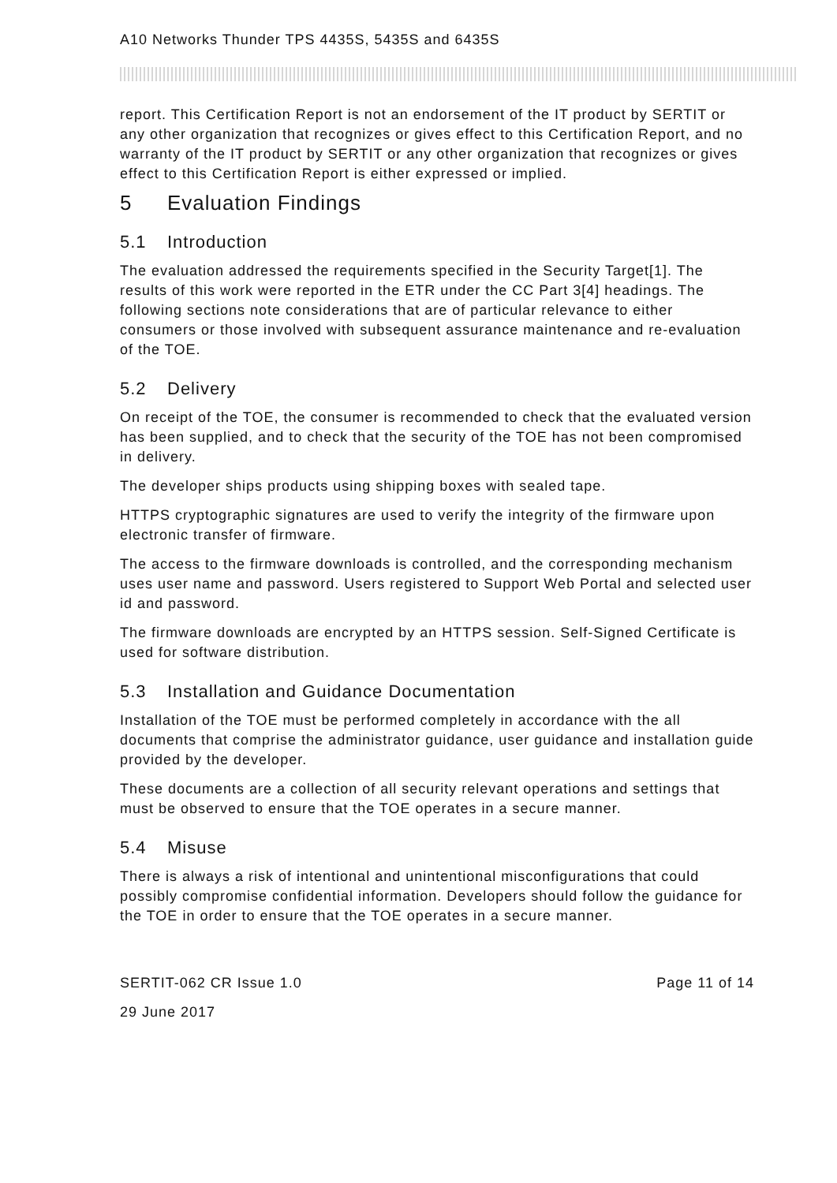A10 Networks Thunder TPS 4435S, 5435S and 6435S
report. This Certification Report is not an endorsement of the IT product by SERTIT or any other organization that recognizes or gives effect to this Certification Report, and no warranty of the IT product by SERTIT or any other organization that recognizes or gives effect to this Certification Report is either expressed or implied.
5 Evaluation Findings
5.1 Introduction
The evaluation addressed the requirements specified in the Security Target[1]. The results of this work were reported in the ETR under the CC Part 3[4] headings. The following sections note considerations that are of particular relevance to either consumers or those involved with subsequent assurance maintenance and re-evaluation of the TOE.
5.2 Delivery
On receipt of the TOE, the consumer is recommended to check that the evaluated version has been supplied, and to check that the security of the TOE has not been compromised in delivery.
The developer ships products using shipping boxes with sealed tape.
HTTPS cryptographic signatures are used to verify the integrity of the firmware upon electronic transfer of firmware.
The access to the firmware downloads is controlled, and the corresponding mechanism uses user name and password. Users registered to Support Web Portal and selected user id and password.
The firmware downloads are encrypted by an HTTPS session. Self-Signed Certificate is used for software distribution.
5.3 Installation and Guidance Documentation
Installation of the TOE must be performed completely in accordance with the all documents that comprise the administrator guidance, user guidance and installation guide provided by the developer.
These documents are a collection of all security relevant operations and settings that must be observed to ensure that the TOE operates in a secure manner.
5.4 Misuse
There is always a risk of intentional and unintentional misconfigurations that could possibly compromise confidential information. Developers should follow the guidance for the TOE in order to ensure that the TOE operates in a secure manner.
SERTIT-062 CR Issue 1.0 Page 11 of 14
29 June 2017